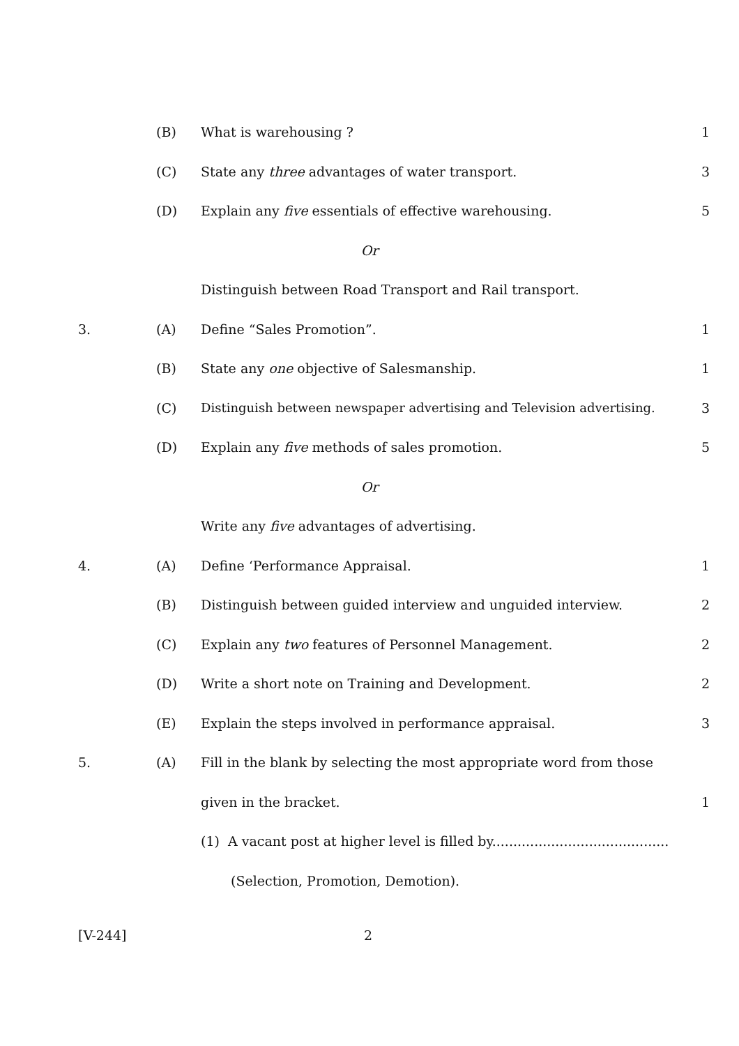(B) What is warehousing ? 1
(C) State any three advantages of water transport. 3
(D) Explain any five essentials of effective warehousing. 5
Or
Distinguish between Road Transport and Rail transport.
3. (A) Define “Sales Promotion”. 1
(B) State any one objective of Salesmanship. 1
(C) Distinguish between newspaper advertising and Television advertising. 3
(D) Explain any five methods of sales promotion. 5
Or
Write any five advantages of advertising.
4. (A) Define ‘Performance Appraisal. 1
(B) Distinguish between guided interview and unguided interview. 2
(C) Explain any two features of Personnel Management. 2
(D) Write a short note on Training and Development. 2
(E) Explain the steps involved in performance appraisal. 3
5. (A) Fill in the blank by selecting the most appropriate word from those
given in the bracket. 1
(1) A vacant post at higher level is filled by..........................................
(Selection, Promotion, Demotion).
[V-244] 2